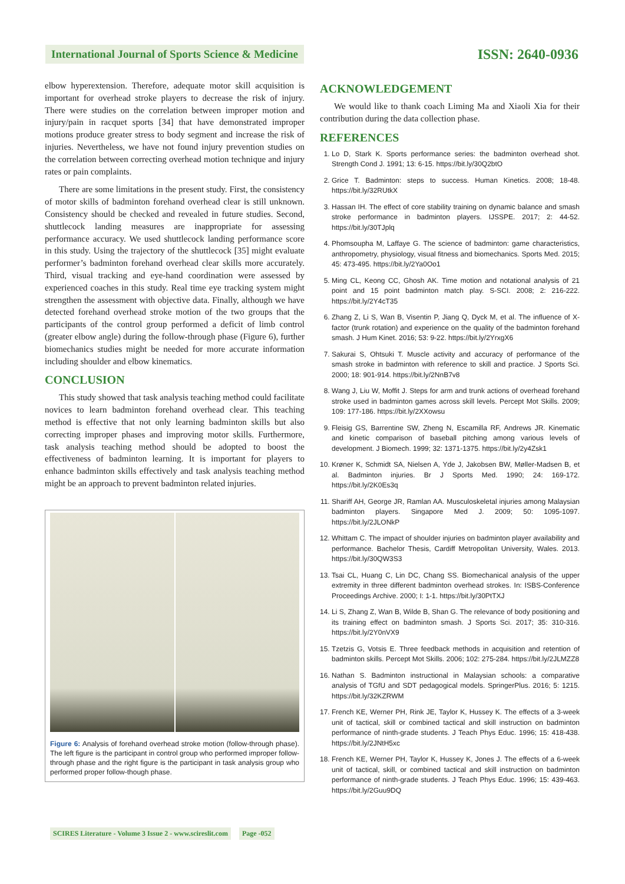International Journal of Sports Science & Medicine ISSN: 2640-0936
elbow hyperextension. Therefore, adequate motor skill acquisition is important for overhead stroke players to decrease the risk of injury. There were studies on the correlation between improper motion and injury/pain in racquet sports [34] that have demonstrated improper motions produce greater stress to body segment and increase the risk of injuries. Nevertheless, we have not found injury prevention studies on the correlation between correcting overhead motion technique and injury rates or pain complaints.
There are some limitations in the present study. First, the consistency of motor skills of badminton forehand overhead clear is still unknown. Consistency should be checked and revealed in future studies. Second, shuttlecock landing measures are inappropriate for assessing performance accuracy. We used shuttlecock landing performance score in this study. Using the trajectory of the shuttlecock [35] might evaluate performer’s badminton forehand overhead clear skills more accurately. Third, visual tracking and eye-hand coordination were assessed by experienced coaches in this study. Real time eye tracking system might strengthen the assessment with objective data. Finally, although we have detected forehand overhead stroke motion of the two groups that the participants of the control group performed a deficit of limb control (greater elbow angle) during the follow-through phase (Figure 6), further biomechanics studies might be needed for more accurate information including shoulder and elbow kinematics.
CONCLUSION
This study showed that task analysis teaching method could facilitate novices to learn badminton forehand overhead clear. This teaching method is effective that not only learning badminton skills but also correcting improper phases and improving motor skills. Furthermore, task analysis teaching method should be adopted to boost the effectiveness of badminton learning. It is important for players to enhance badminton skills effectively and task analysis teaching method might be an approach to prevent badminton related injuries.
Figure 6: Analysis of forehand overhead stroke motion (follow-through phase). The left figure is the participant in control group who performed improper follow-through phase and the right figure is the participant in task analysis group who performed proper follow-though phase.
ACKNOWLEDGEMENT
We would like to thank coach Liming Ma and Xiaoli Xia for their contribution during the data collection phase.
REFERENCES
1. Lo D, Stark K. Sports performance series: the badminton overhead shot. Strength Cond J. 1991; 13: 6-15. https://bit.ly/30Q2btO
2. Grice T. Badminton: steps to success. Human Kinetics. 2008; 18-48. https://bit.ly/32RUtkX
3. Hassan IH. The effect of core stability training on dynamic balance and smash stroke performance in badminton players. IJSSPE. 2017; 2: 44-52. https://bit.ly/30TJplq
4. Phomsoupha M, Laffaye G. The science of badminton: game characteristics, anthropometry, physiology, visual fitness and biomechanics. Sports Med. 2015; 45: 473-495. https://bit.ly/2Ya0Oo1
5. Ming CL, Keong CC, Ghosh AK. Time motion and notational analysis of 21 point and 15 point badminton match play. S-SCI. 2008; 2: 216-222. https://bit.ly/2Y4cT35
6. Zhang Z, Li S, Wan B, Visentin P, Jiang Q, Dyck M, et al. The influence of X-factor (trunk rotation) and experience on the quality of the badminton forehand smash. J Hum Kinet. 2016; 53: 9-22. https://bit.ly/2YrxgX6
7. Sakurai S, Ohtsuki T. Muscle activity and accuracy of performance of the smash stroke in badminton with reference to skill and practice. J Sports Sci. 2000; 18: 901-914. https://bit.ly/2NnB7v8
8. Wang J, Liu W, Moffit J. Steps for arm and trunk actions of overhead forehand stroke used in badminton games across skill levels. Percept Mot Skills. 2009; 109: 177-186. https://bit.ly/2XXowsu
9. Fleisig GS, Barrentine SW, Zheng N, Escamilla RF, Andrews JR. Kinematic and kinetic comparison of baseball pitching among various levels of development. J Biomech. 1999; 32: 1371-1375. https://bit.ly/2y4Zsk1
10. Krøner K, Schmidt SA, Nielsen A, Yde J, Jakobsen BW, Møller-Madsen B, et al. Badminton injuries. Br J Sports Med. 1990; 24: 169-172. https://bit.ly/2K0Es3q
11. Shariff AH, George JR, Ramlan AA. Musculoskeletal injuries among Malaysian badminton players. Singapore Med J. 2009; 50: 1095-1097. https://bit.ly/2JLONkP
12. Whittam C. The impact of shoulder injuries on badminton player availability and performance. Bachelor Thesis, Cardiff Metropolitan University, Wales. 2013. https://bit.ly/30QW3S3
13. Tsai CL, Huang C, Lin DC, Chang SS. Biomechanical analysis of the upper extremity in three different badminton overhead strokes. In: ISBS-Conference Proceedings Archive. 2000; I: 1-1. https://bit.ly/30PtTXJ
14. Li S, Zhang Z, Wan B, Wilde B, Shan G. The relevance of body positioning and its training effect on badminton smash. J Sports Sci. 2017; 35: 310-316. https://bit.ly/2Y0nVX9
15. Tzetzis G, Votsis E. Three feedback methods in acquisition and retention of badminton skills. Percept Mot Skills. 2006; 102: 275-284. https://bit.ly/2JLMZZ8
16. Nathan S. Badminton instructional in Malaysian schools: a comparative analysis of TGfU and SDT pedagogical models. SpringerPlus. 2016; 5: 1215. https://bit.ly/32KZRWM
17. French KE, Werner PH, Rink JE, Taylor K, Hussey K. The effects of a 3-week unit of tactical, skill or combined tactical and skill instruction on badminton performance of ninth-grade students. J Teach Phys Educ. 1996; 15: 418-438. https://bit.ly/2JNtH5xc
18. French KE, Werner PH, Taylor K, Hussey K, Jones J. The effects of a 6-week unit of tactical, skill, or combined tactical and skill instruction on badminton performance of ninth-grade students. J Teach Phys Educ. 1996; 15: 439-463. https://bit.ly/2Guu9DQ
SCIRES Literature - Volume 3 Issue 2 - www.scireslit.com Page -052